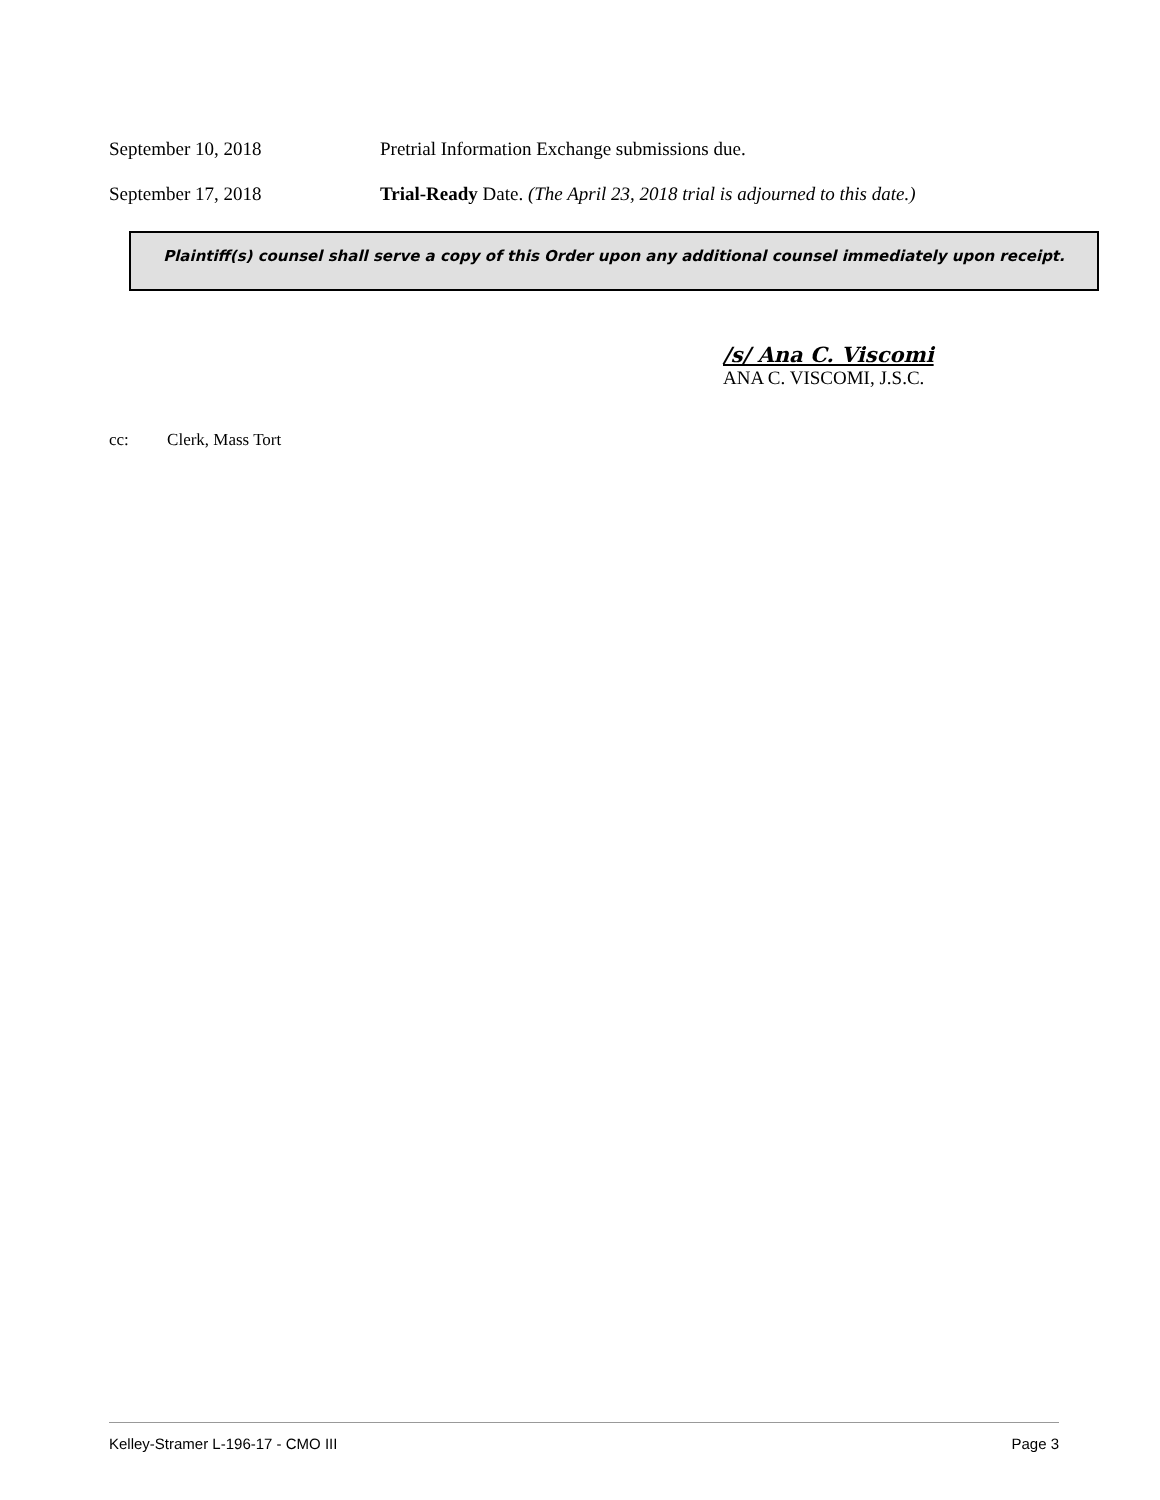September 10, 2018 Pretrial Information Exchange submissions due.
September 17, 2018 Trial-Ready Date. (The April 23, 2018 trial is adjourned to this date.)
Plaintiff(s) counsel shall serve a copy of this Order upon any additional counsel immediately upon receipt.
/s/ Ana C. Viscomi
ANA C. VISCOMI, J.S.C.
cc: Clerk, Mass Tort
Kelley-Stramer L-196-17 - CMO III Page 3